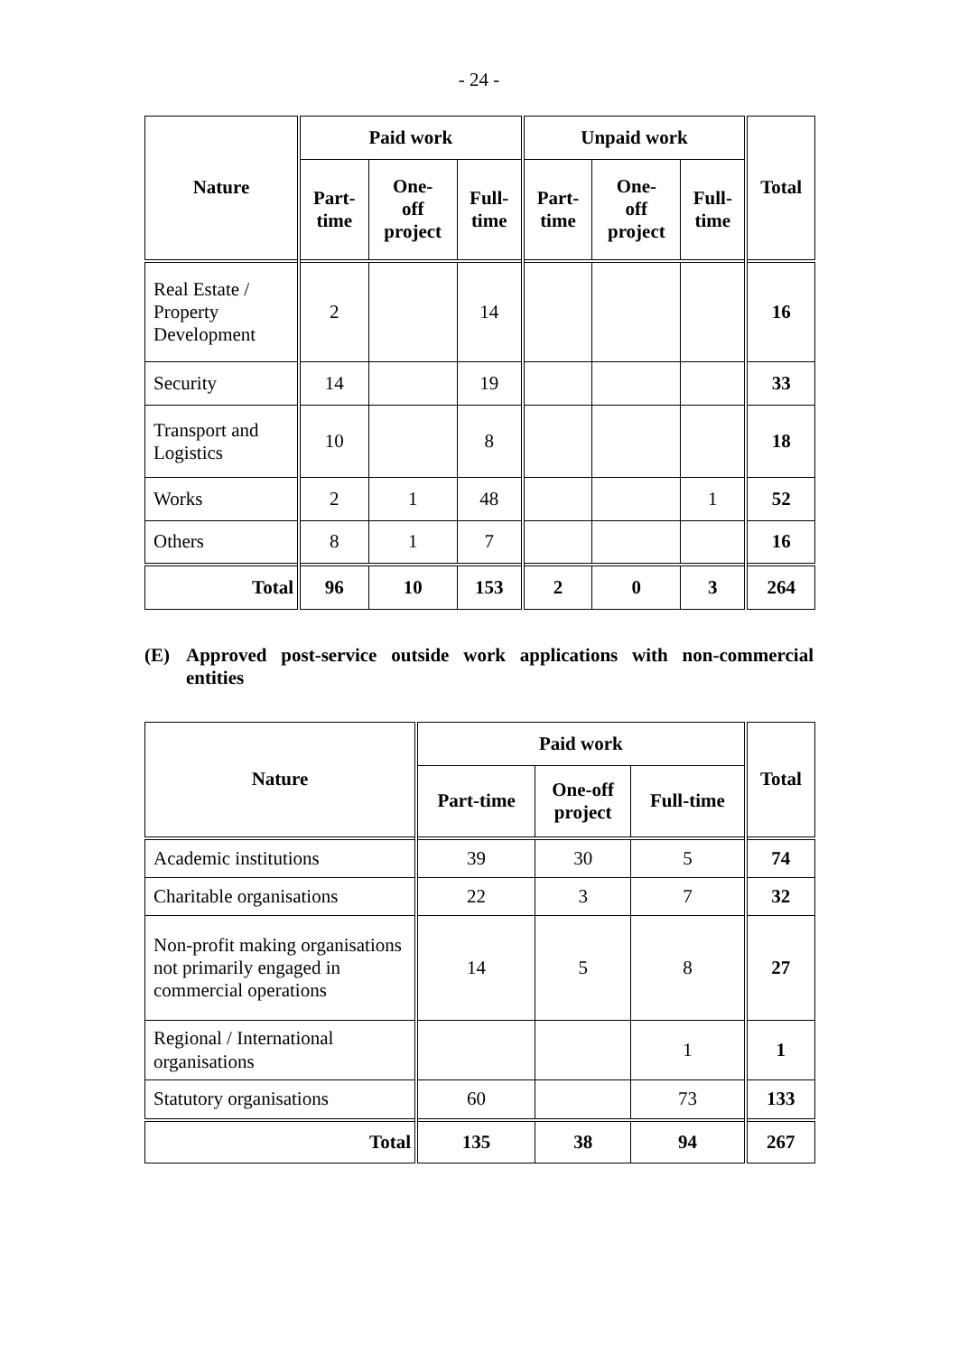- 24 -
| Nature | Paid work | | | Unpaid work | | | Total |
| --- | --- | --- | --- | --- | --- | --- | --- |
| | Part- time | One- off project | Full- time | Part- time | One- off project | Full- time | |
| Real Estate / Property Development | 2 | | 14 | | | | 16 |
| Security | 14 | | 19 | | | | 33 |
| Transport and Logistics | 10 | | 8 | | | | 18 |
| Works | 2 | 1 | 48 | | | 1 | 52 |
| Others | 8 | 1 | 7 | | | | 16 |
| Total | 96 | 10 | 153 | 2 | 0 | 3 | 264 |
(E) Approved post-service outside work applications with non-commercial entities
| Nature | Paid work | | | Total |
| --- | --- | --- | --- | --- |
| | Part-time | One-off project | Full-time | |
| Academic institutions | 39 | 30 | 5 | 74 |
| Charitable organisations | 22 | 3 | 7 | 32 |
| Non-profit making organisations not primarily engaged in commercial operations | 14 | 5 | 8 | 27 |
| Regional / International organisations | | | 1 | 1 |
| Statutory organisations | 60 | | 73 | 133 |
| Total | 135 | 38 | 94 | 267 |